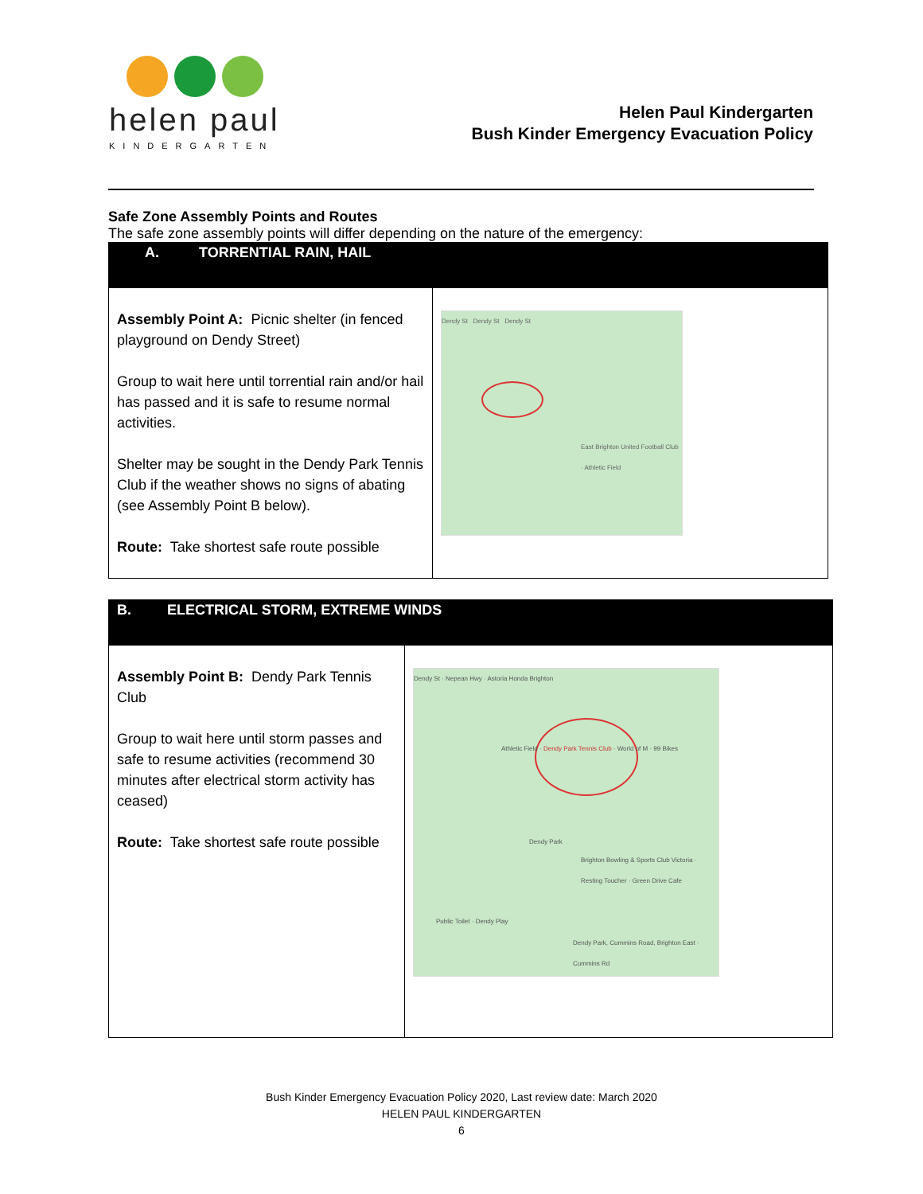helen paul
KINDERGARTEN
Helen Paul Kindergarten
Bush Kinder Emergency Evacuation Policy
Safe Zone Assembly Points and Routes
The safe zone assembly points will differ depending on the nature of the emergency:
| A. TORRENTIAL RAIN, HAIL | |
| --- | --- |
| Assembly Point A: Picnic shelter (in fenced playground on Dendy Street) Group to wait here until torrential rain and/or hail has passed and it is safe to resume normal activities. Shelter may be sought in the Dendy Park Tennis Club if the weather shows no signs of abating (see Assembly Point B below). Route: Take shortest safe route possible | Dendy St Dendy St Dendy St East Brighton United Football Club · Athletic Field |
| B. ELECTRICAL STORM, EXTREME WINDS | |
| --- | --- |
| Assembly Point B: Dendy Park Tennis Club Group to wait here until storm passes and safe to resume activities (recommend 30 minutes after electrical storm activity has ceased) Route: Take shortest safe route possible | Dendy St · Nepean Hwy · Astoria Honda Brighton Athletic Field · Dendy Park Tennis Club · World of M · 99 Bikes Dendy Park Brighton Bowling & Sports Club Victoria · Resting Toucher · Green Drive Cafe Public Toilet · Dendy Play Dendy Park, Cummins Road, Brighton East · Cummins Rd |
Bush Kinder Emergency Evacuation Policy 2020, Last review date: March 2020
HELEN PAUL KINDERGARTEN
6